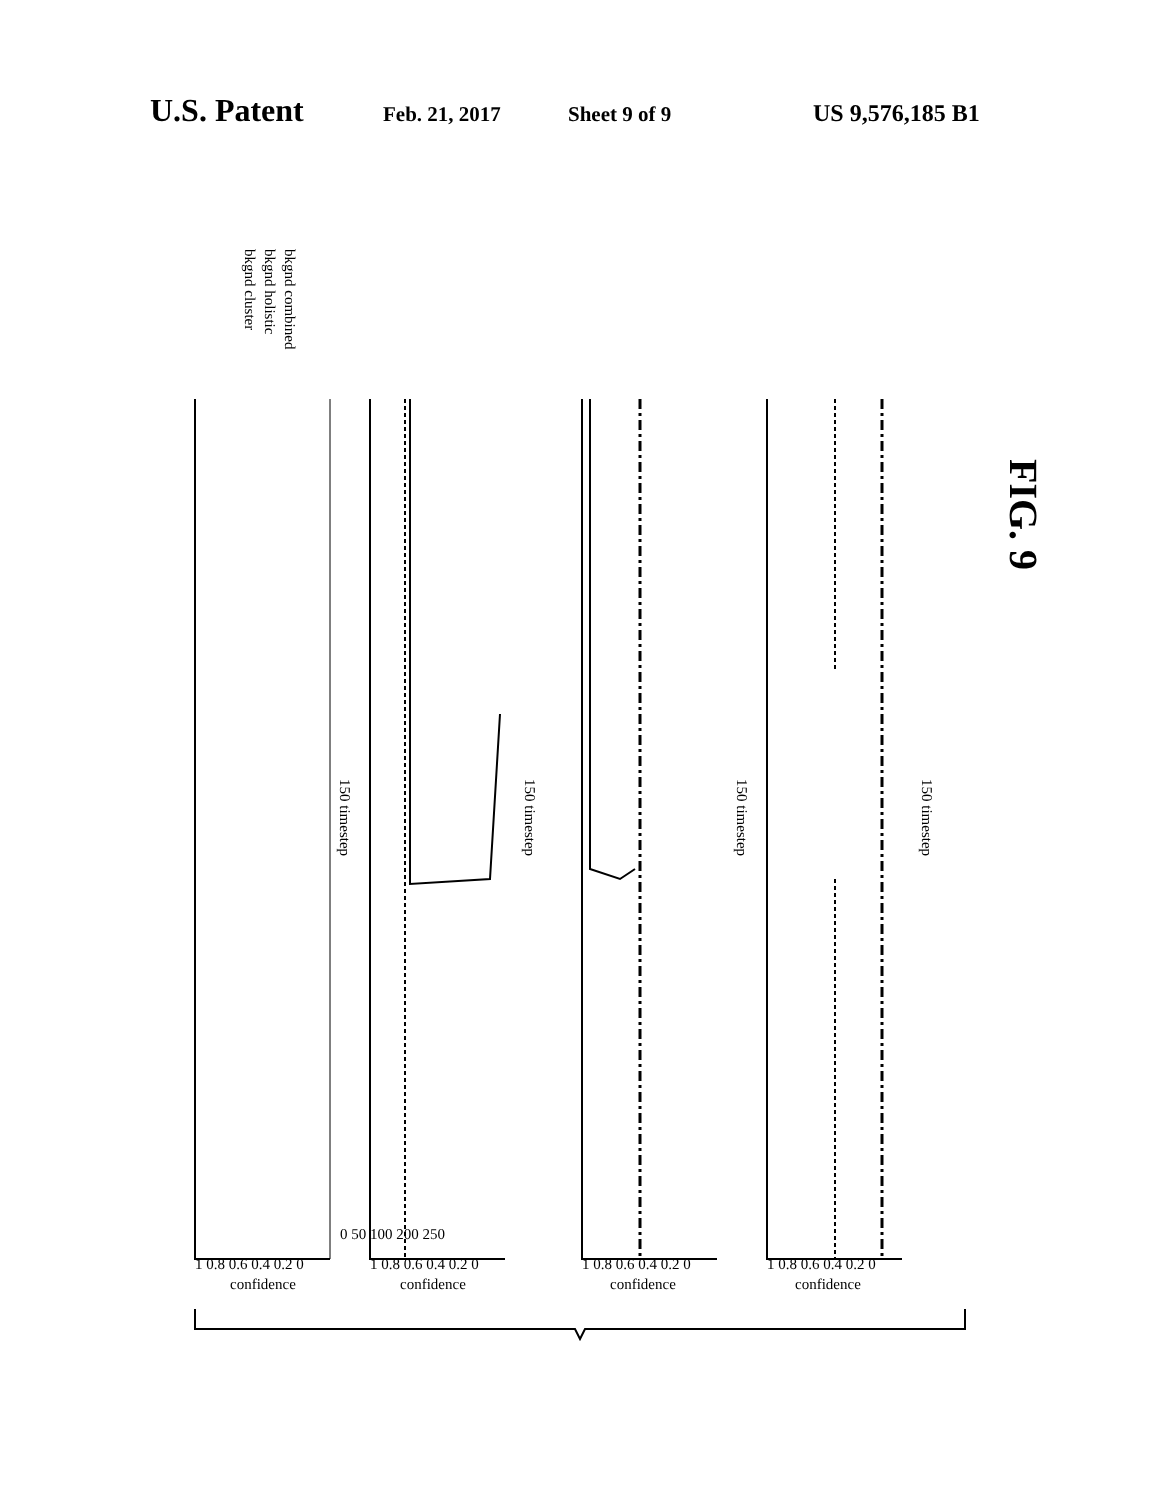U.S. Patent Feb. 21, 2017 Sheet 9 of 9 US 9,576,185 B1
FIG. 9
bkgnd cluster
bkgnd holistic
bkgnd combined
150 timestep
150 timestep
150 timestep
150 timestep
confidence
confidence
confidence
confidence
1 0.8 0.6 0.4 0.2 0
1 0.8 0.6 0.4 0.2 0
1 0.8 0.6 0.4 0.2 0
1 0.8 0.6 0.4 0.2 0
0 50 100 200 250